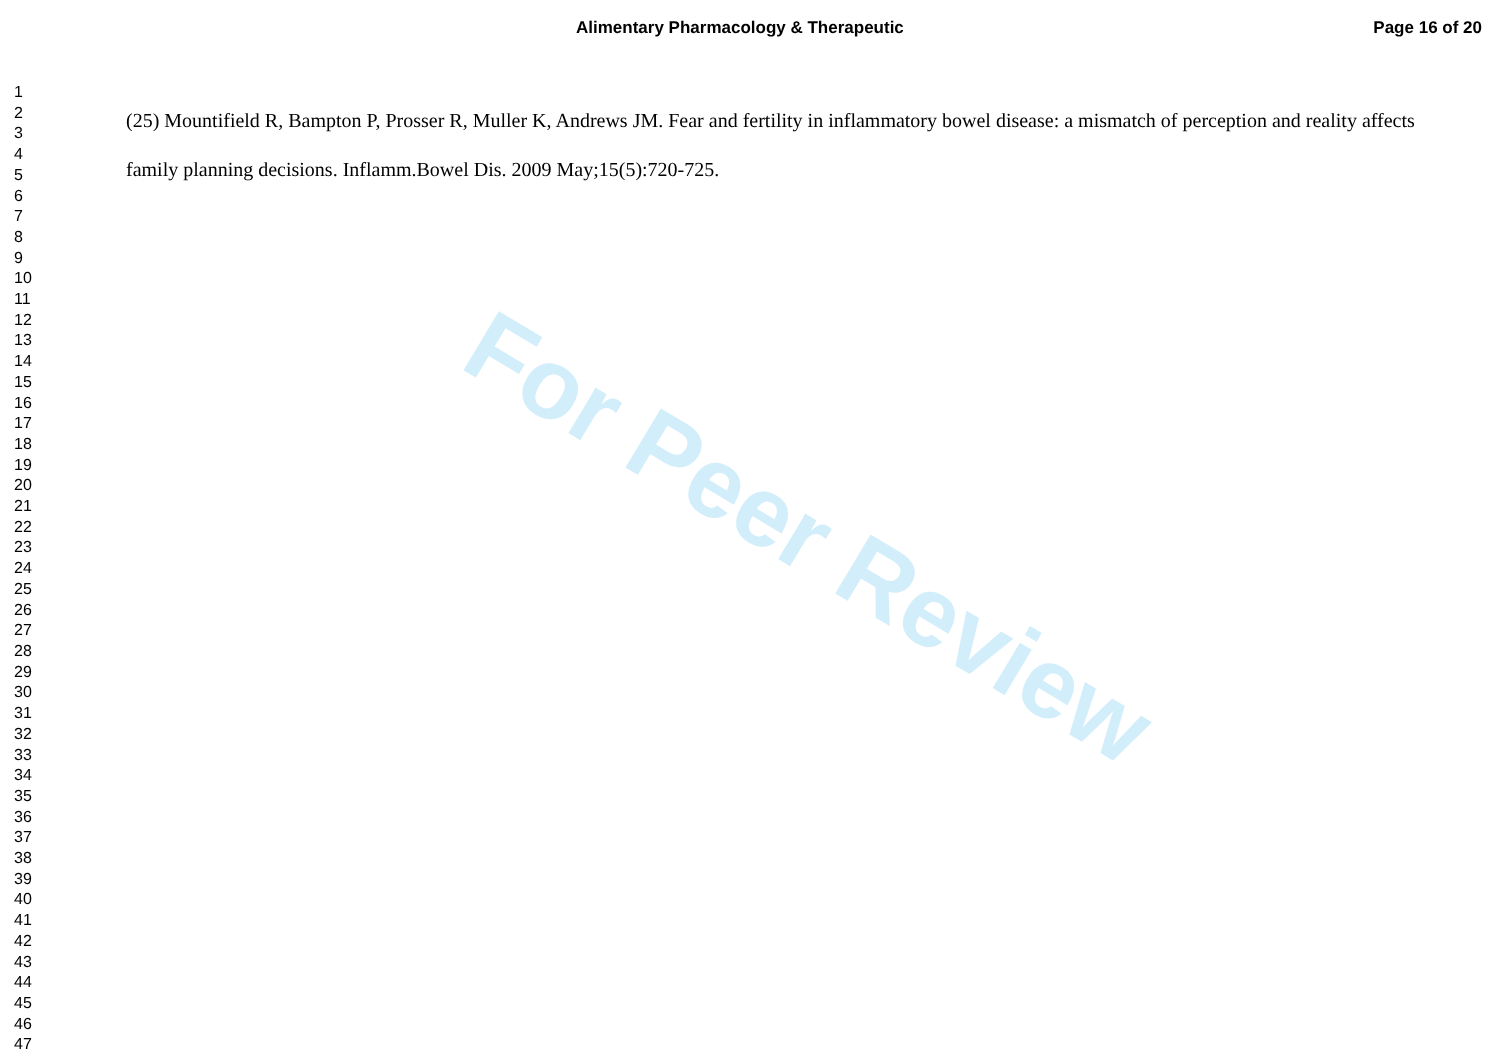For Peer Review
Alimentary Pharmacology & Therapeutic Page 16 of 20
1
2
3
4
5
6
7
8
9
10
11
12
13
14
15
16
17
18
19
20
21
22
23
24
25
26
27
28
29
30
31
32
33
34
35
36
37
38
39
40
41
42
43
44
45
46
47
(25) Mountifield R, Bampton P, Prosser R, Muller K, Andrews JM. Fear and fertility in inflammatory bowel disease: a mismatch of perception and reality affects family planning decisions. Inflamm.Bowel Dis. 2009 May;15(5):720-725.